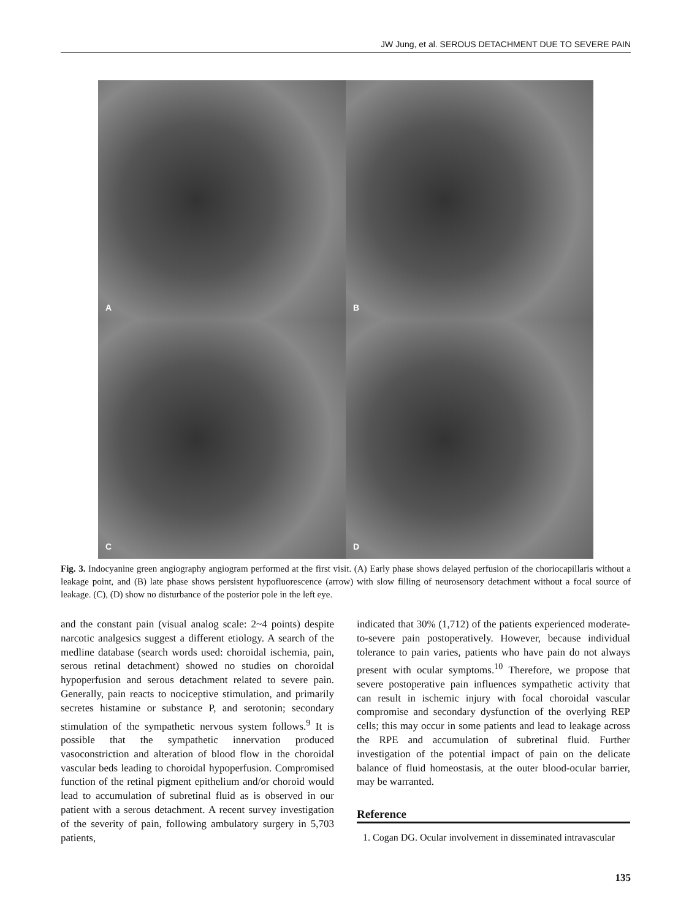JW Jung, et al. SEROUS DETACHMENT DUE TO SEVERE PAIN
A
B
C
D
Fig. 3. Indocyanine green angiography angiogram performed at the first visit. (A) Early phase shows delayed perfusion of the choriocapillaris without a leakage point, and (B) late phase shows persistent hypofluorescence (arrow) with slow filling of neurosensory detachment without a focal source of leakage. (C), (D) show no disturbance of the posterior pole in the left eye.
and the constant pain (visual analog scale: 2~4 points) despite narcotic analgesics suggest a different etiology. A search of the medline database (search words used: choroidal ischemia, pain, serous retinal detachment) showed no studies on choroidal hypoperfusion and serous detachment related to severe pain. Generally, pain reacts to nociceptive stimulation, and primarily secretes histamine or substance P, and serotonin; secondary stimulation of the sympathetic nervous system follows.<sup>9</sup> It is possible that the sympathetic innervation produced vasoconstriction and alteration of blood flow in the choroidal vascular beds leading to choroidal hypoperfusion. Compromised function of the retinal pigment epithelium and/or choroid would lead to accumulation of subretinal fluid as is observed in our patient with a serous detachment. A recent survey investigation of the severity of pain, following ambulatory surgery in 5,703 patients,
indicated that 30% (1,712) of the patients experienced moderate-to-severe pain postoperatively. However, because individual tolerance to pain varies, patients who have pain do not always present with ocular symptoms.<sup>10</sup> Therefore, we propose that severe postoperative pain influences sympathetic activity that can result in ischemic injury with focal choroidal vascular compromise and secondary dysfunction of the overlying REP cells; this may occur in some patients and lead to leakage across the RPE and accumulation of subretinal fluid. Further investigation of the potential impact of pain on the delicate balance of fluid homeostasis, at the outer blood-ocular barrier, may be warranted.
Reference
1. Cogan DG. Ocular involvement in disseminated intravascular
135